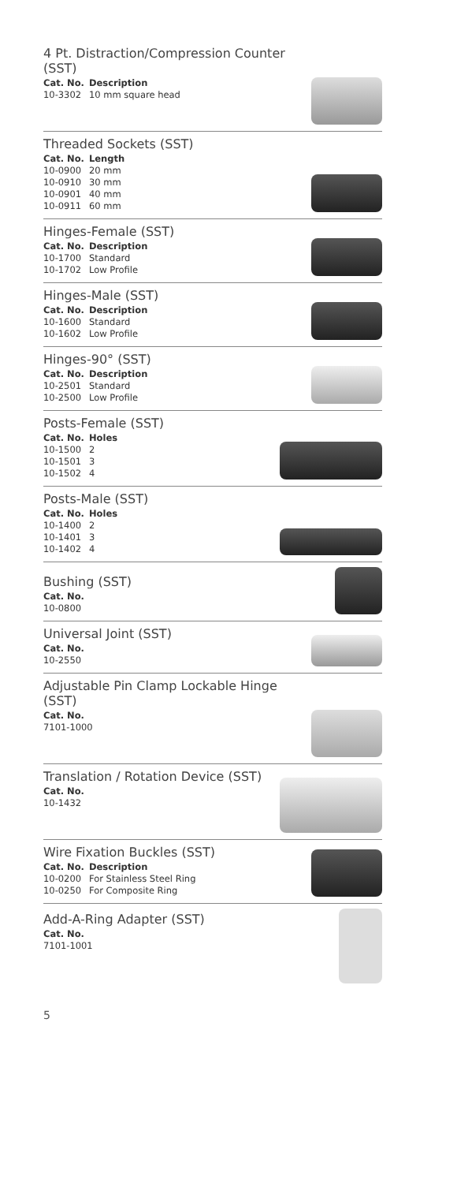4 Pt. Distraction/Compression Counter (SST)
| Cat. No. | Description |
| --- | --- |
| 10-3302 | 10 mm square head |
Threaded Sockets (SST)
| Cat. No. | Length |
| --- | --- |
| 10-0900 | 20 mm |
| 10-0910 | 30 mm |
| 10-0901 | 40 mm |
| 10-0911 | 60 mm |
Hinges-Female (SST)
| Cat. No. | Description |
| --- | --- |
| 10-1700 | Standard |
| 10-1702 | Low Profile |
Hinges-Male (SST)
| Cat. No. | Description |
| --- | --- |
| 10-1600 | Standard |
| 10-1602 | Low Profile |
Hinges-90° (SST)
| Cat. No. | Description |
| --- | --- |
| 10-2501 | Standard |
| 10-2500 | Low Profile |
Posts-Female (SST)
| Cat. No. | Holes |
| --- | --- |
| 10-1500 | 2 |
| 10-1501 | 3 |
| 10-1502 | 4 |
Posts-Male (SST)
| Cat. No. | Holes |
| --- | --- |
| 10-1400 | 2 |
| 10-1401 | 3 |
| 10-1402 | 4 |
Bushing (SST)
| Cat. No. |
| --- |
| 10-0800 |
Universal Joint (SST)
| Cat. No. |
| --- |
| 10-2550 |
Adjustable Pin Clamp Lockable Hinge (SST)
| Cat. No. |
| --- |
| 7101-1000 |
Translation / Rotation Device (SST)
| Cat. No. |
| --- |
| 10-1432 |
Wire Fixation Buckles (SST)
| Cat. No. | Description |
| --- | --- |
| 10-0200 | For Stainless Steel Ring |
| 10-0250 | For Composite Ring |
Add-A-Ring Adapter (SST)
| Cat. No. |
| --- |
| 7101-1001 |
5